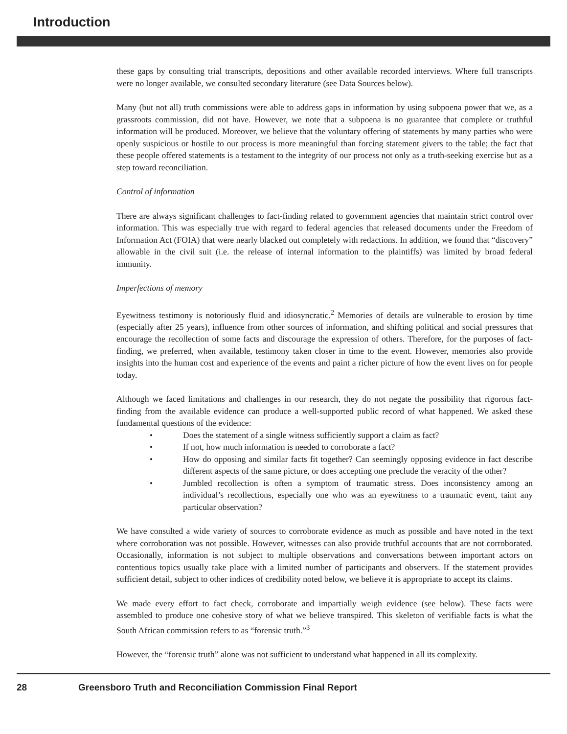Introduction
these gaps by consulting trial transcripts, depositions and other available recorded interviews. Where full transcripts were no longer available, we consulted secondary literature (see Data Sources below).
Many (but not all) truth commissions were able to address gaps in information by using subpoena power that we, as a grassroots commission, did not have. However, we note that a subpoena is no guarantee that complete or truthful information will be produced. Moreover, we believe that the voluntary offering of statements by many parties who were openly suspicious or hostile to our process is more meaningful than forcing statement givers to the table; the fact that these people offered statements is a testament to the integrity of our process not only as a truth-seeking exercise but as a step toward reconciliation.
Control of information
There are always significant challenges to fact-finding related to government agencies that maintain strict control over information. This was especially true with regard to federal agencies that released documents under the Freedom of Information Act (FOIA) that were nearly blacked out completely with redactions. In addition, we found that “discovery” allowable in the civil suit (i.e. the release of internal information to the plaintiffs) was limited by broad federal immunity.
Imperfections of memory
Eyewitness testimony is notoriously fluid and idiosyncratic.<sup>2</sup> Memories of details are vulnerable to erosion by time (especially after 25 years), influence from other sources of information, and shifting political and social pressures that encourage the recollection of some facts and discourage the expression of others. Therefore, for the purposes of fact-finding, we preferred, when available, testimony taken closer in time to the event. However, memories also provide insights into the human cost and experience of the events and paint a richer picture of how the event lives on for people today.
Although we faced limitations and challenges in our research, they do not negate the possibility that rigorous fact-finding from the available evidence can produce a well-supported public record of what happened. We asked these fundamental questions of the evidence:
• Does the statement of a single witness sufficiently support a claim as fact?
• If not, how much information is needed to corroborate a fact?
• How do opposing and similar facts fit together? Can seemingly opposing evidence in fact describe different aspects of the same picture, or does accepting one preclude the veracity of the other?
• Jumbled recollection is often a symptom of traumatic stress. Does inconsistency among an individual’s recollections, especially one who was an eyewitness to a traumatic event, taint any particular observation?
We have consulted a wide variety of sources to corroborate evidence as much as possible and have noted in the text where corroboration was not possible. However, witnesses can also provide truthful accounts that are not corroborated. Occasionally, information is not subject to multiple observations and conversations between important actors on contentious topics usually take place with a limited number of participants and observers. If the statement provides sufficient detail, subject to other indices of credibility noted below, we believe it is appropriate to accept its claims.
We made every effort to fact check, corroborate and impartially weigh evidence (see below). These facts were assembled to produce one cohesive story of what we believe transpired. This skeleton of verifiable facts is what the South African commission refers to as “forensic truth.”<sup>3</sup>
However, the “forensic truth” alone was not sufficient to understand what happened in all its complexity.
28 Greensboro Truth and Reconciliation Commission Final Report